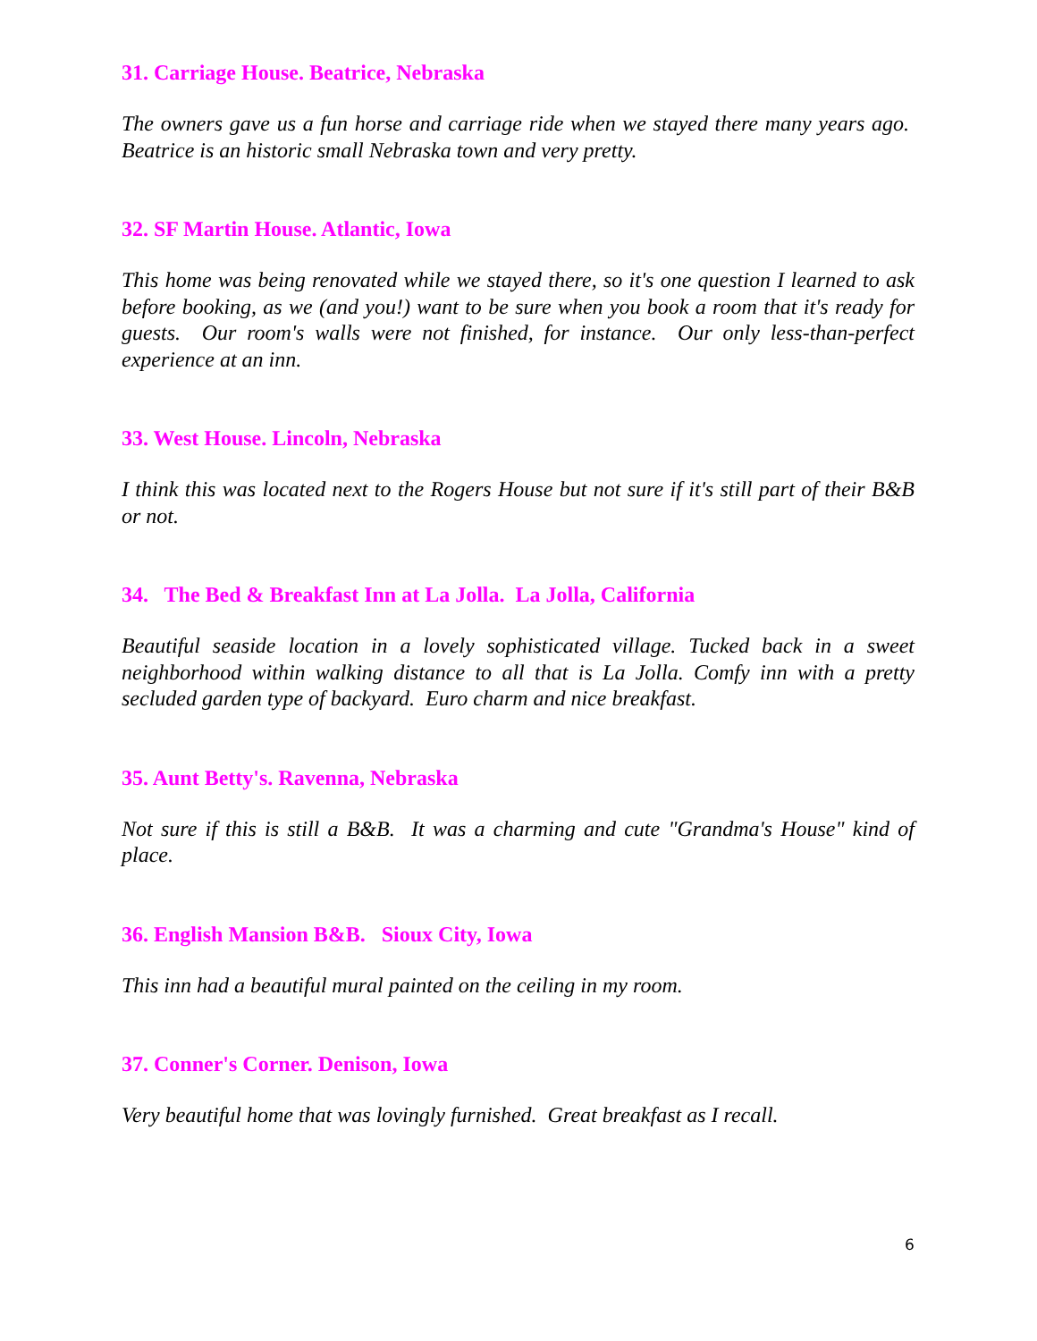31. Carriage House. Beatrice, Nebraska
The owners gave us a fun horse and carriage ride when we stayed there many years ago. Beatrice is an historic small Nebraska town and very pretty.
32. SF Martin House. Atlantic, Iowa
This home was being renovated while we stayed there, so it's one question I learned to ask before booking, as we (and you!) want to be sure when you book a room that it's ready for guests. Our room's walls were not finished, for instance. Our only less-than-perfect experience at an inn.
33. West House. Lincoln, Nebraska
I think this was located next to the Rogers House but not sure if it's still part of their B&B or not.
34. The Bed & Breakfast Inn at La Jolla. La Jolla, California
Beautiful seaside location in a lovely sophisticated village. Tucked back in a sweet neighborhood within walking distance to all that is La Jolla. Comfy inn with a pretty secluded garden type of backyard. Euro charm and nice breakfast.
35. Aunt Betty's. Ravenna, Nebraska
Not sure if this is still a B&B. It was a charming and cute "Grandma's House" kind of place.
36. English Mansion B&B. Sioux City, Iowa
This inn had a beautiful mural painted on the ceiling in my room.
37. Conner's Corner. Denison, Iowa
Very beautiful home that was lovingly furnished. Great breakfast as I recall.
6